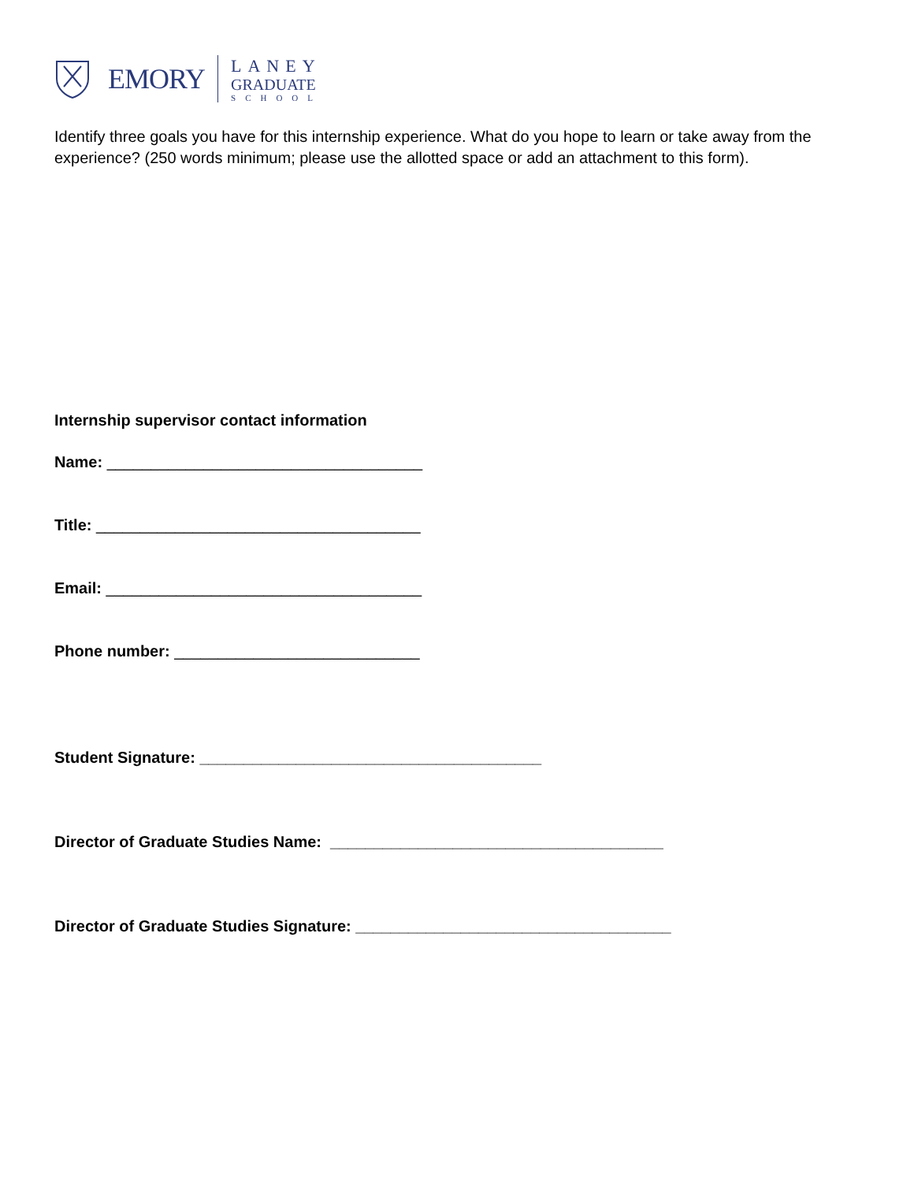EMORY
LANEY
GRADUATE
SCHOOL
Identify three goals you have for this internship experience. What do you hope to learn or take away from the experience? (250 words minimum; please use the allotted space or add an attachment to this form).
Internship supervisor contact information
Name: ____________________________________
Title: _____________________________________
Email: ____________________________________
Phone number: ____________________________
Student Signature: _______________________________________
Director of Graduate Studies Name: ______________________________________
Director of Graduate Studies Signature: ____________________________________